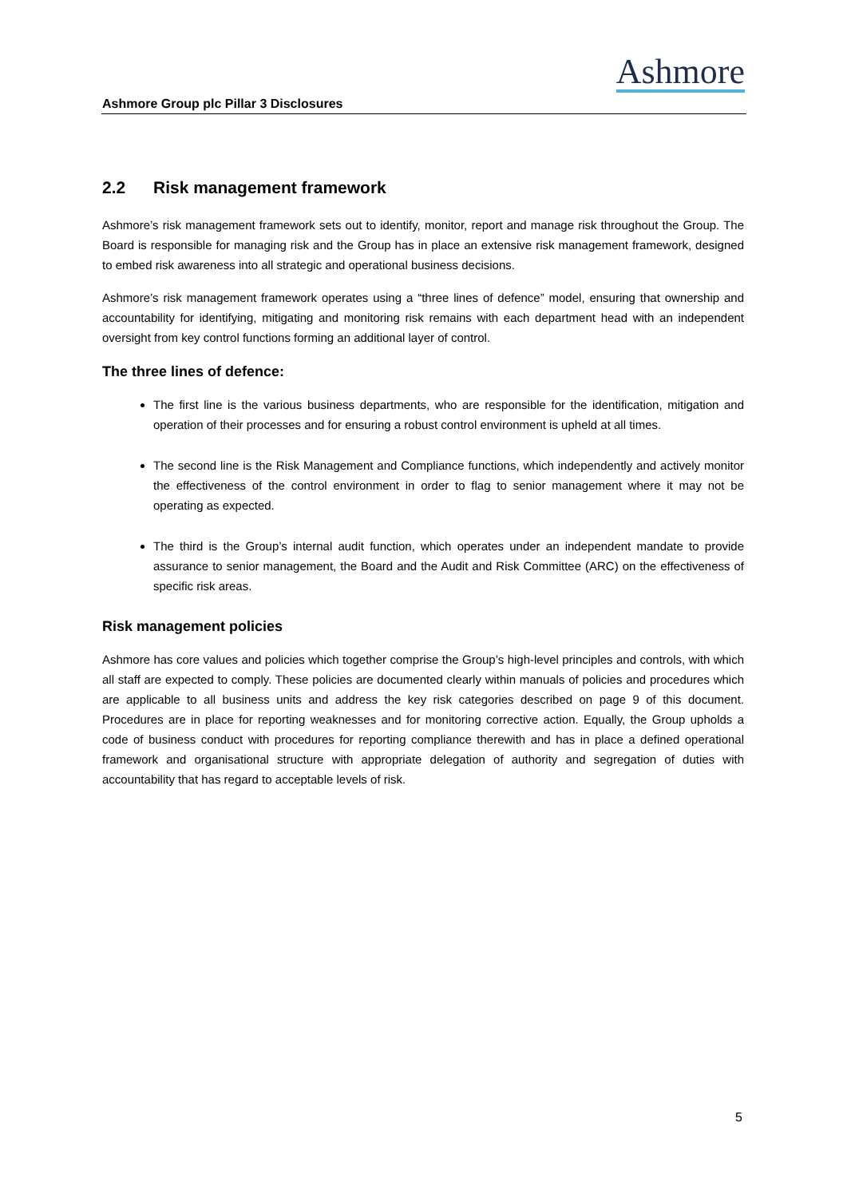Ashmore
Ashmore Group plc Pillar 3 Disclosures
2.2 Risk management framework
Ashmore’s risk management framework sets out to identify, monitor, report and manage risk throughout the Group. The Board is responsible for managing risk and the Group has in place an extensive risk management framework, designed to embed risk awareness into all strategic and operational business decisions.
Ashmore’s risk management framework operates using a “three lines of defence” model, ensuring that ownership and accountability for identifying, mitigating and monitoring risk remains with each department head with an independent oversight from key control functions forming an additional layer of control.
The three lines of defence:
The first line is the various business departments, who are responsible for the identification, mitigation and operation of their processes and for ensuring a robust control environment is upheld at all times.
The second line is the Risk Management and Compliance functions, which independently and actively monitor the effectiveness of the control environment in order to flag to senior management where it may not be operating as expected.
The third is the Group’s internal audit function, which operates under an independent mandate to provide assurance to senior management, the Board and the Audit and Risk Committee (ARC) on the effectiveness of specific risk areas.
Risk management policies
Ashmore has core values and policies which together comprise the Group’s high-level principles and controls, with which all staff are expected to comply. These policies are documented clearly within manuals of policies and procedures which are applicable to all business units and address the key risk categories described on page 9 of this document. Procedures are in place for reporting weaknesses and for monitoring corrective action. Equally, the Group upholds a code of business conduct with procedures for reporting compliance therewith and has in place a defined operational framework and organisational structure with appropriate delegation of authority and segregation of duties with accountability that has regard to acceptable levels of risk.
5